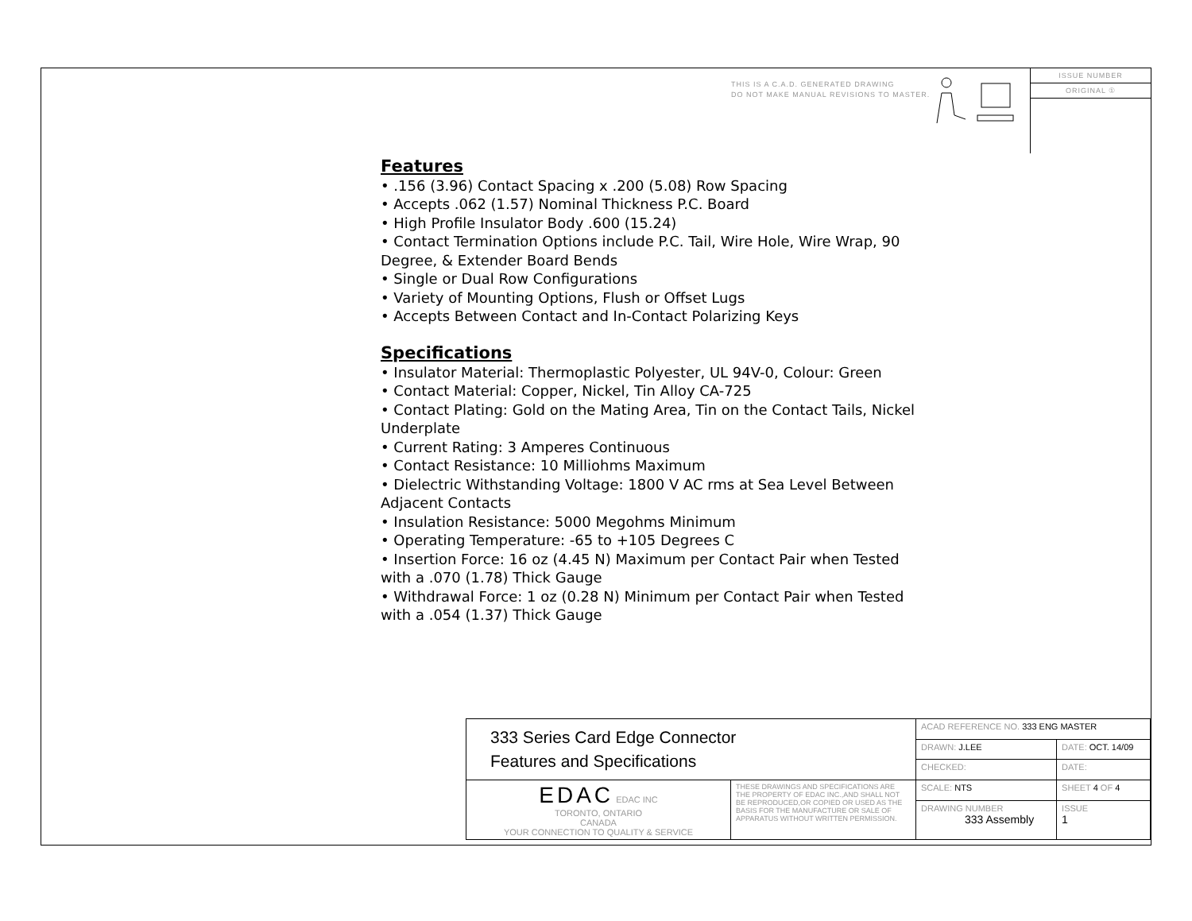THIS IS A C.A.D. GENERATED DRAWING
DO NOT MAKE MANUAL REVISIONS TO MASTER.
ISSUE NUMBER
ORIGINAL ①
Features
• .156 (3.96) Contact Spacing x .200 (5.08) Row Spacing
• Accepts .062 (1.57) Nominal Thickness P.C. Board
• High Profile Insulator Body .600 (15.24)
• Contact Termination Options include P.C. Tail, Wire Hole, Wire Wrap, 90 Degree, & Extender Board Bends
• Single or Dual Row Configurations
• Variety of Mounting Options, Flush or Offset Lugs
• Accepts Between Contact and In-Contact Polarizing Keys
Specifications
• Insulator Material: Thermoplastic Polyester, UL 94V-0, Colour: Green
• Contact Material: Copper, Nickel, Tin Alloy CA-725
• Contact Plating: Gold on the Mating Area, Tin on the Contact Tails, Nickel Underplate
• Current Rating: 3 Amperes Continuous
• Contact Resistance: 10 Milliohms Maximum
• Dielectric Withstanding Voltage: 1800 V AC rms at Sea Level Between Adjacent Contacts
• Insulation Resistance: 5000 Megohms Minimum
• Operating Temperature: -65 to +105 Degrees C
• Insertion Force: 16 oz (4.45 N) Maximum per Contact Pair when Tested with a .070 (1.78) Thick Gauge
• Withdrawal Force: 1 oz (0.28 N) Minimum per Contact Pair when Tested with a .054 (1.37) Thick Gauge
| 333 Series Card Edge Connector Features and Specifications | | ACAD REFERENCE NO. 333 ENG MASTER | | |
| | | DRAWN: J.LEE | DATE: OCT. 14/09 | |
| | | CHECKED: | DATE: | |
| EDAC EDAC INC TORONTO, ONTARIO CANADA YOUR CONNECTION TO QUALITY & SERVICE | THESE DRAWINGS AND SPECIFICATIONS ARE THE PROPERTY OF EDAC INC.,AND SHALL NOT BE REPRODUCED,OR COPIED OR USED AS THE BASIS FOR THE MANUFACTURE OR SALE OF APPARATUS WITHOUT WRITTEN PERMISSION. | SCALE: NTS | SHEET 4 OF 4 | |
| | | DRAWING NUMBER 333 Assembly | | ISSUE 1 |